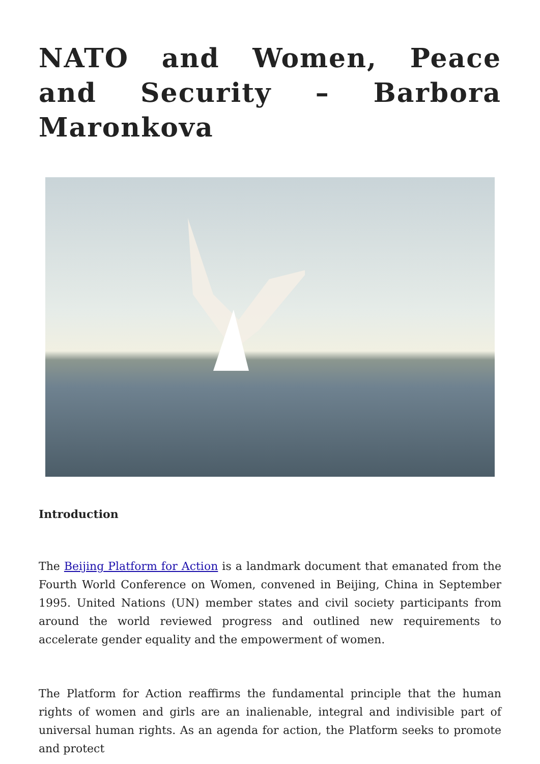NATO and Women, Peace and Security – Barbora Maronkova
Introduction
The Beijing Platform for Action is a landmark document that emanated from the Fourth World Conference on Women, convened in Beijing, China in September 1995. United Nations (UN) member states and civil society participants from around the world reviewed progress and outlined new requirements to accelerate gender equality and the empowerment of women.
The Platform for Action reaffirms the fundamental principle that the human rights of women and girls are an inalienable, integral and indivisible part of universal human rights. As an agenda for action, the Platform seeks to promote and protect